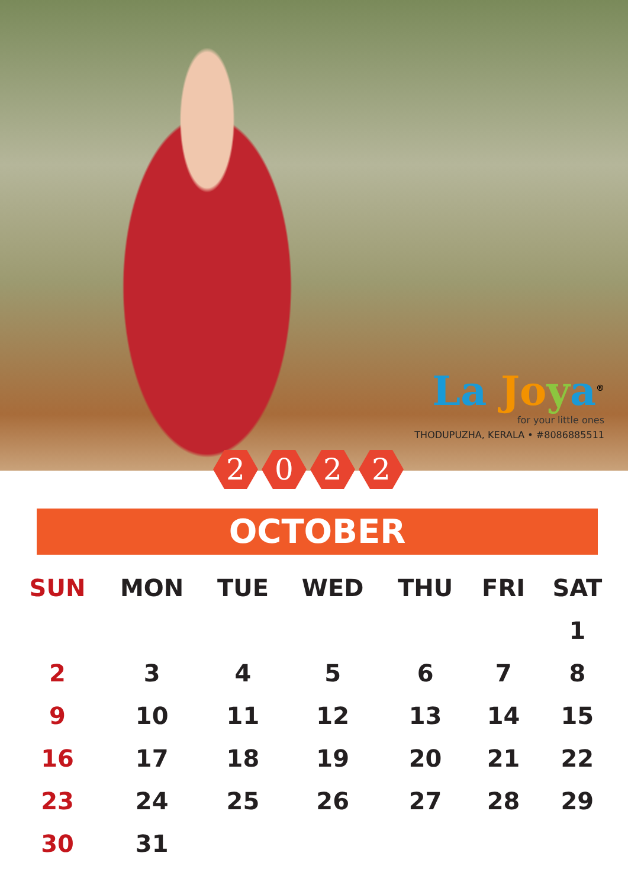La Jo ya<sup>®</sup>
for your little ones
THODUPUZHA, KERALA • #8086885511
2022
OCTOBER
| SUN | MON | TUE | WED | THU | FRI | SAT |
| --- | --- | --- | --- | --- | --- | --- |
| | | | | | | 1 |
| 2 | 3 | 4 | 5 | 6 | 7 | 8 |
| 9 | 10 | 11 | 12 | 13 | 14 | 15 |
| 16 | 17 | 18 | 19 | 20 | 21 | 22 |
| 23 | 24 | 25 | 26 | 27 | 28 | 29 |
| 30 | 31 | | | | | |